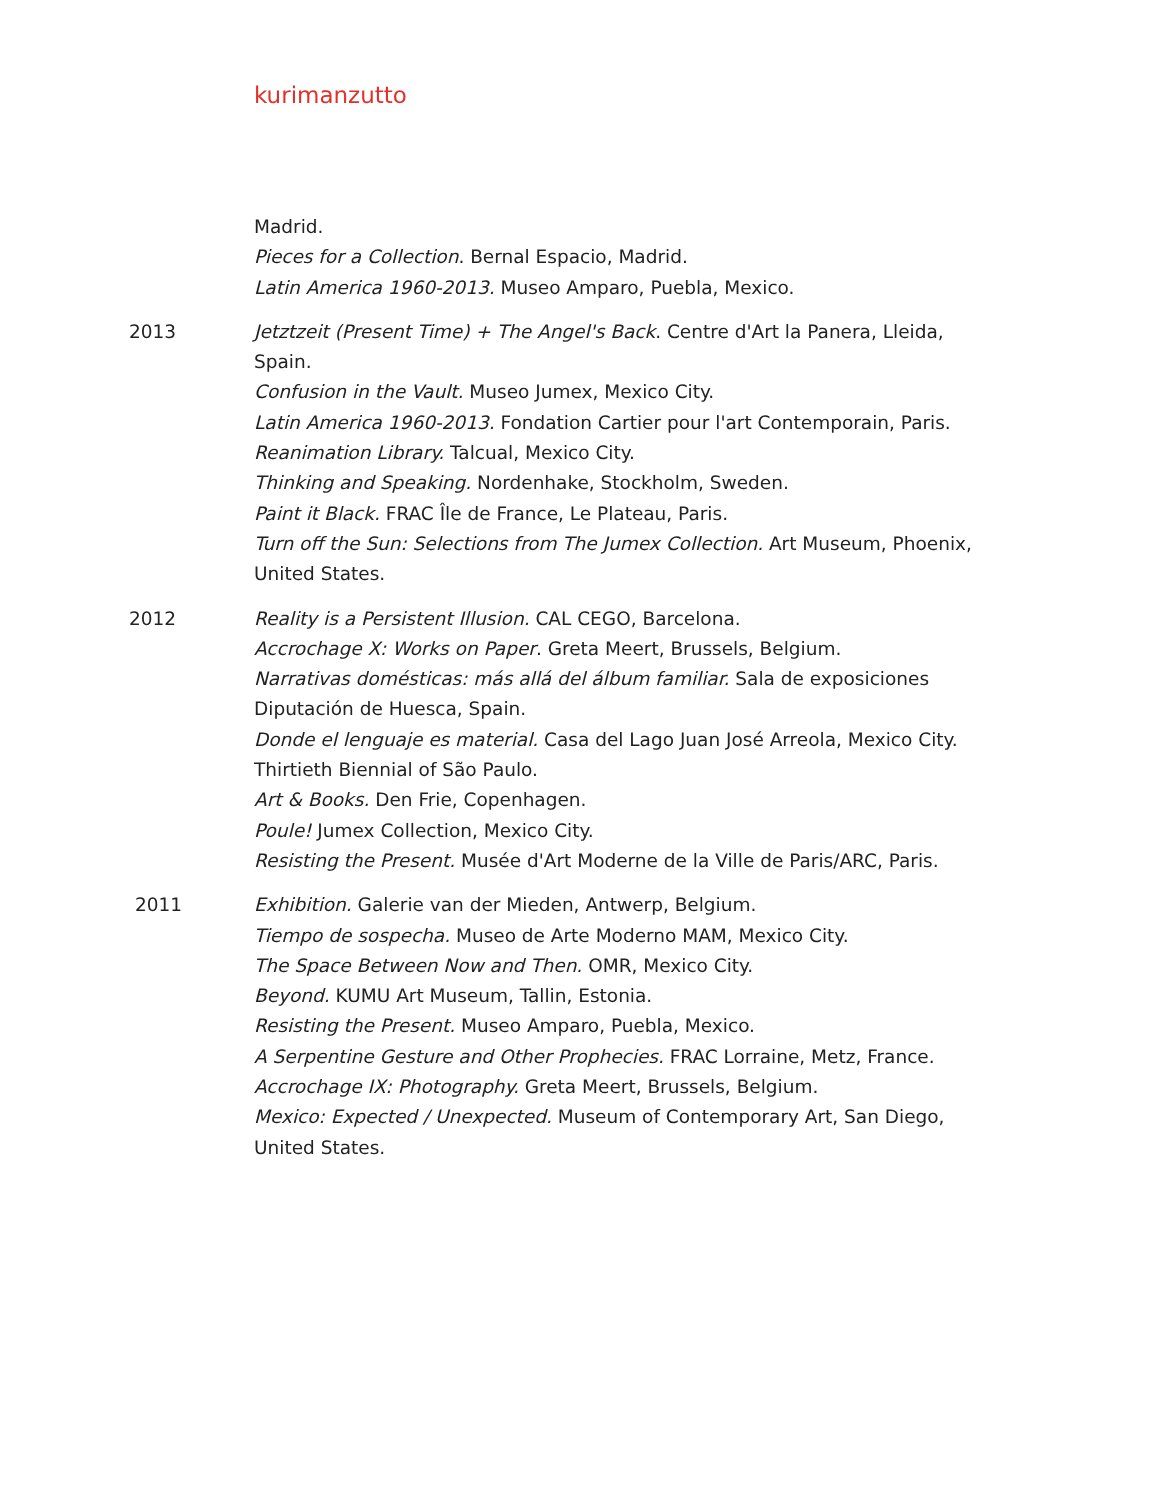kurimanzutto
Madrid.
Pieces for a Collection. Bernal Espacio, Madrid.
Latin America 1960-2013. Museo Amparo, Puebla, Mexico.
2013 Jetztzeit (Present Time) + The Angel's Back. Centre d'Art la Panera, Lleida, Spain.
Confusion in the Vault. Museo Jumex, Mexico City.
Latin America 1960-2013. Fondation Cartier pour l'art Contemporain, Paris.
Reanimation Library. Talcual, Mexico City.
Thinking and Speaking. Nordenhake, Stockholm, Sweden.
Paint it Black. FRAC Île de France, Le Plateau, Paris.
Turn off the Sun: Selections from The Jumex Collection. Art Museum, Phoenix, United States.
2012 Reality is a Persistent Illusion. CAL CEGO, Barcelona.
Accrochage X: Works on Paper. Greta Meert, Brussels, Belgium.
Narrativas domésticas: más allá del álbum familiar. Sala de exposiciones Diputación de Huesca, Spain.
Donde el lenguaje es material. Casa del Lago Juan José Arreola, Mexico City.
Thirtieth Biennial of São Paulo.
Art & Books. Den Frie, Copenhagen.
Poule! Jumex Collection, Mexico City.
Resisting the Present. Musée d'Art Moderne de la Ville de Paris/ARC, Paris.
2011 Exhibition. Galerie van der Mieden, Antwerp, Belgium.
Tiempo de sospecha. Museo de Arte Moderno MAM, Mexico City.
The Space Between Now and Then. OMR, Mexico City.
Beyond. KUMU Art Museum, Tallin, Estonia.
Resisting the Present. Museo Amparo, Puebla, Mexico.
A Serpentine Gesture and Other Prophecies. FRAC Lorraine, Metz, France.
Accrochage IX: Photography. Greta Meert, Brussels, Belgium.
Mexico: Expected / Unexpected. Museum of Contemporary Art, San Diego, United States.